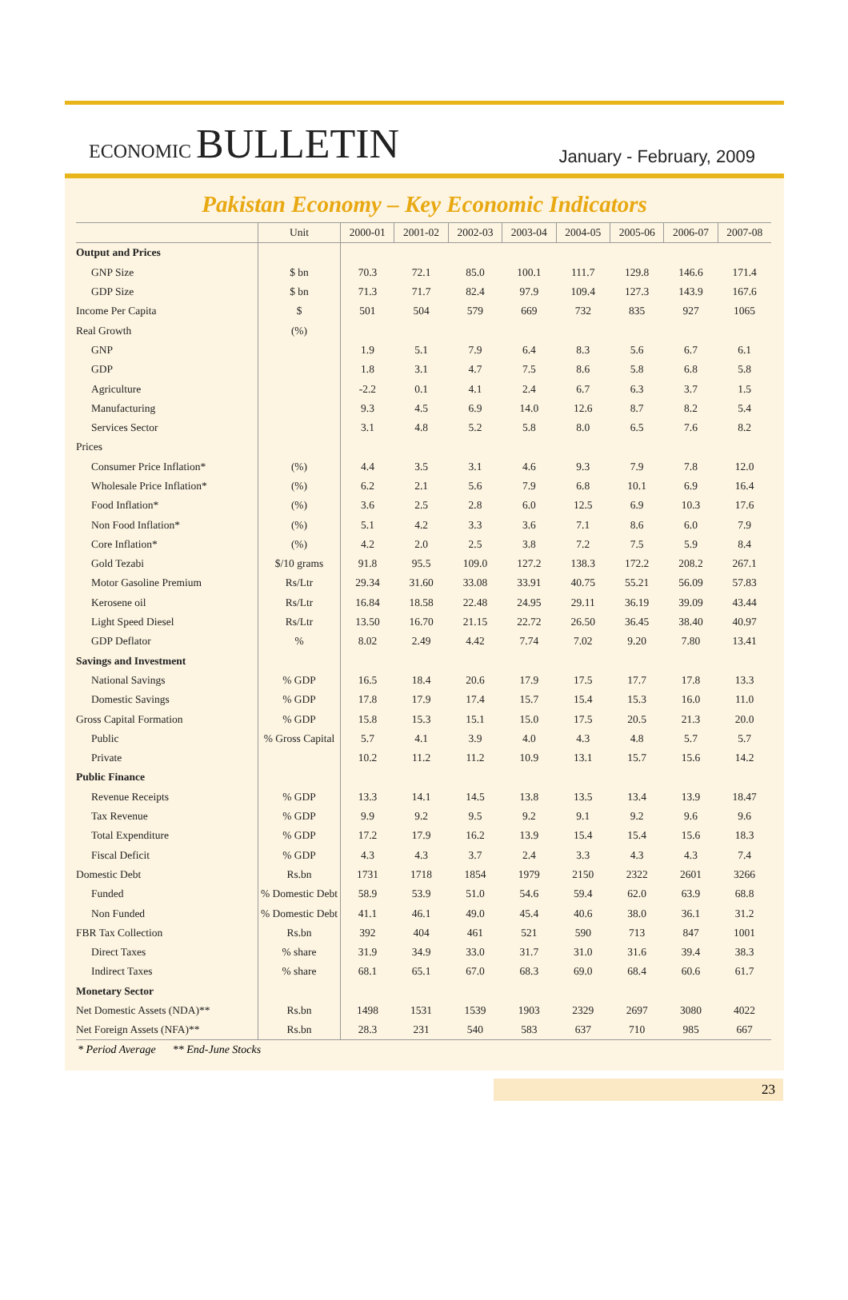ECONOMIC BULLETIN
January - February, 2009
Pakistan Economy – Key Economic Indicators
| | Unit | 2000-01 | 2001-02 | 2002-03 | 2003-04 | 2004-05 | 2005-06 | 2006-07 | 2007-08 |
| --- | --- | --- | --- | --- | --- | --- | --- | --- | --- |
| Output and Prices | | | | | | | | | |
| GNP Size | $ bn | 70.3 | 72.1 | 85.0 | 100.1 | 111.7 | 129.8 | 146.6 | 171.4 |
| GDP Size | $ bn | 71.3 | 71.7 | 82.4 | 97.9 | 109.4 | 127.3 | 143.9 | 167.6 |
| Income Per Capita | $ | 501 | 504 | 579 | 669 | 732 | 835 | 927 | 1065 |
| Real Growth | (%) | | | | | | | | |
| GNP | | 1.9 | 5.1 | 7.9 | 6.4 | 8.3 | 5.6 | 6.7 | 6.1 |
| GDP | | 1.8 | 3.1 | 4.7 | 7.5 | 8.6 | 5.8 | 6.8 | 5.8 |
| Agriculture | | -2.2 | 0.1 | 4.1 | 2.4 | 6.7 | 6.3 | 3.7 | 1.5 |
| Manufacturing | | 9.3 | 4.5 | 6.9 | 14.0 | 12.6 | 8.7 | 8.2 | 5.4 |
| Services Sector | | 3.1 | 4.8 | 5.2 | 5.8 | 8.0 | 6.5 | 7.6 | 8.2 |
| Prices | | | | | | | | | |
| Consumer Price Inflation* | (%) | 4.4 | 3.5 | 3.1 | 4.6 | 9.3 | 7.9 | 7.8 | 12.0 |
| Wholesale Price Inflation* | (%) | 6.2 | 2.1 | 5.6 | 7.9 | 6.8 | 10.1 | 6.9 | 16.4 |
| Food Inflation* | (%) | 3.6 | 2.5 | 2.8 | 6.0 | 12.5 | 6.9 | 10.3 | 17.6 |
| Non Food Inflation* | (%) | 5.1 | 4.2 | 3.3 | 3.6 | 7.1 | 8.6 | 6.0 | 7.9 |
| Core Inflation* | (%) | 4.2 | 2.0 | 2.5 | 3.8 | 7.2 | 7.5 | 5.9 | 8.4 |
| Gold Tezabi | $/10 grams | 91.8 | 95.5 | 109.0 | 127.2 | 138.3 | 172.2 | 208.2 | 267.1 |
| Motor Gasoline Premium | Rs/Ltr | 29.34 | 31.60 | 33.08 | 33.91 | 40.75 | 55.21 | 56.09 | 57.83 |
| Kerosene oil | Rs/Ltr | 16.84 | 18.58 | 22.48 | 24.95 | 29.11 | 36.19 | 39.09 | 43.44 |
| Light Speed Diesel | Rs/Ltr | 13.50 | 16.70 | 21.15 | 22.72 | 26.50 | 36.45 | 38.40 | 40.97 |
| GDP Deflator | % | 8.02 | 2.49 | 4.42 | 7.74 | 7.02 | 9.20 | 7.80 | 13.41 |
| Savings and Investment | | | | | | | | | |
| National Savings | % GDP | 16.5 | 18.4 | 20.6 | 17.9 | 17.5 | 17.7 | 17.8 | 13.3 |
| Domestic Savings | % GDP | 17.8 | 17.9 | 17.4 | 15.7 | 15.4 | 15.3 | 16.0 | 11.0 |
| Gross Capital Formation | % GDP | 15.8 | 15.3 | 15.1 | 15.0 | 17.5 | 20.5 | 21.3 | 20.0 |
| Public | % Gross Capital | 5.7 | 4.1 | 3.9 | 4.0 | 4.3 | 4.8 | 5.7 | 5.7 |
| Private | | 10.2 | 11.2 | 11.2 | 10.9 | 13.1 | 15.7 | 15.6 | 14.2 |
| Public Finance | | | | | | | | | |
| Revenue Receipts | % GDP | 13.3 | 14.1 | 14.5 | 13.8 | 13.5 | 13.4 | 13.9 | 18.47 |
| Tax Revenue | % GDP | 9.9 | 9.2 | 9.5 | 9.2 | 9.1 | 9.2 | 9.6 | 9.6 |
| Total Expenditure | % GDP | 17.2 | 17.9 | 16.2 | 13.9 | 15.4 | 15.4 | 15.6 | 18.3 |
| Fiscal Deficit | % GDP | 4.3 | 4.3 | 3.7 | 2.4 | 3.3 | 4.3 | 4.3 | 7.4 |
| Domestic Debt | Rs.bn | 1731 | 1718 | 1854 | 1979 | 2150 | 2322 | 2601 | 3266 |
| Funded | % Domestic Debt | 58.9 | 53.9 | 51.0 | 54.6 | 59.4 | 62.0 | 63.9 | 68.8 |
| Non Funded | % Domestic Debt | 41.1 | 46.1 | 49.0 | 45.4 | 40.6 | 38.0 | 36.1 | 31.2 |
| FBR Tax Collection | Rs.bn | 392 | 404 | 461 | 521 | 590 | 713 | 847 | 1001 |
| Direct Taxes | % share | 31.9 | 34.9 | 33.0 | 31.7 | 31.0 | 31.6 | 39.4 | 38.3 |
| Indirect Taxes | % share | 68.1 | 65.1 | 67.0 | 68.3 | 69.0 | 68.4 | 60.6 | 61.7 |
| Monetary Sector | | | | | | | | | |
| Net Domestic Assets (NDA)** | Rs.bn | 1498 | 1531 | 1539 | 1903 | 2329 | 2697 | 3080 | 4022 |
| Net Foreign Assets (NFA)** | Rs.bn | 28.3 | 231 | 540 | 583 | 637 | 710 | 985 | 667 |
* Period Average ** End-June Stocks
23